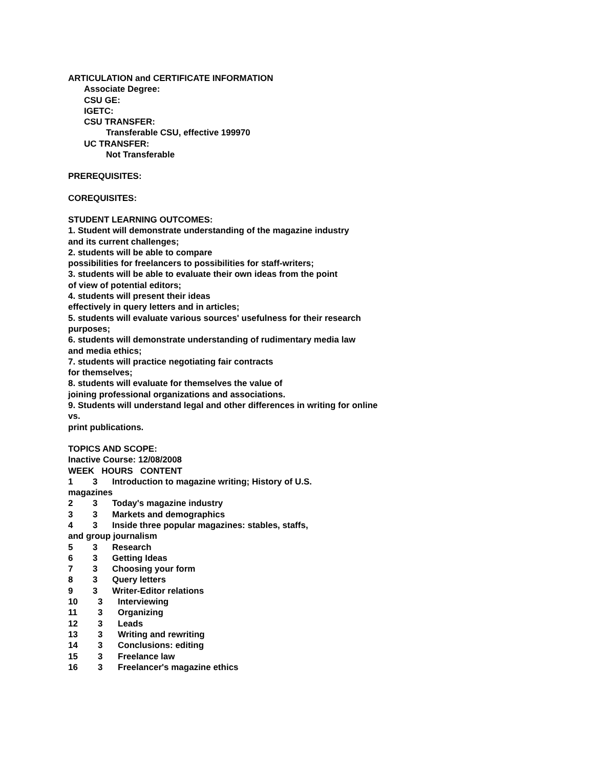ARTICULATION and CERTIFICATE INFORMATION
Associate Degree:
CSU GE:
IGETC:
CSU TRANSFER:
Transferable CSU, effective 199970
UC TRANSFER:
Not Transferable
PREREQUISITES:
COREQUISITES:
STUDENT LEARNING OUTCOMES:
1. Student will demonstrate understanding of the magazine industry
and its current challenges;
2. students will be able to compare
possibilities for freelancers to possibilities for staff-writers;
3. students will be able to evaluate their own ideas from the point
of view of potential editors;
4. students will present their ideas
effectively in query letters and in articles;
5. students will evaluate various sources' usefulness for their research
purposes;
6. students will demonstrate understanding of rudimentary media law
and media ethics;
7. students will practice negotiating fair contracts
for themselves;
8. students will evaluate for themselves the value of
joining professional organizations and associations.
9. Students will understand legal and other differences in writing for online
vs.
print publications.
TOPICS AND SCOPE:
Inactive Course: 12/08/2008
WEEK HOURS CONTENT
1 3 Introduction to magazine writing; History of U.S.
magazines
2 3 Today's magazine industry
3 3 Markets and demographics
4 3 Inside three popular magazines: stables, staffs,
and group journalism
5 3 Research
6 3 Getting Ideas
7 3 Choosing your form
8 3 Query letters
9 3 Writer-Editor relations
10 3 Interviewing
11 3 Organizing
12 3 Leads
13 3 Writing and rewriting
14 3 Conclusions: editing
15 3 Freelance law
16 3 Freelancer's magazine ethics